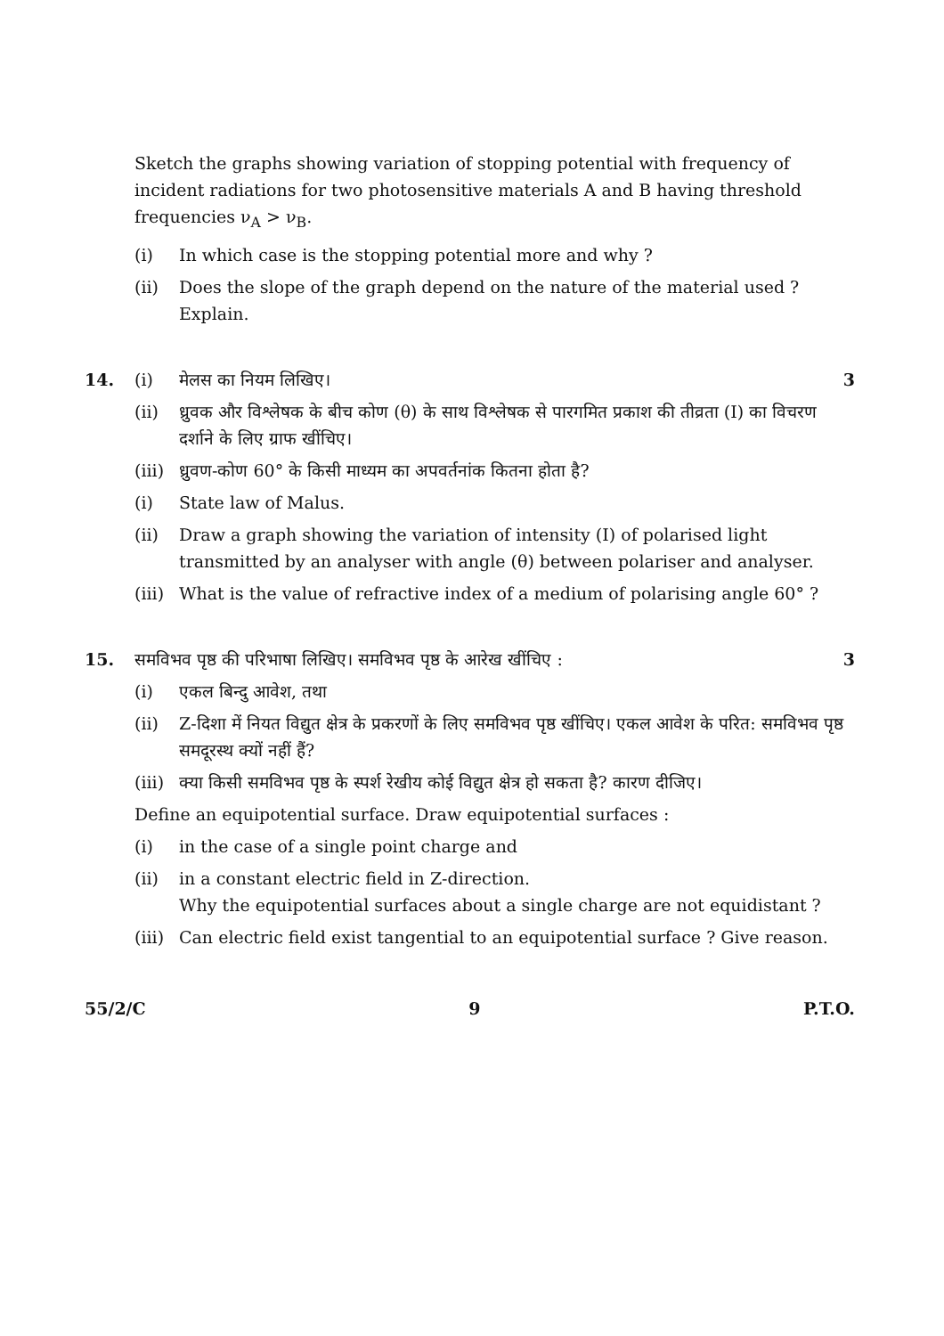Sketch the graphs showing variation of stopping potential with frequency of incident radiations for two photosensitive materials A and B having threshold frequencies ν<sub>A</sub> > ν<sub>B</sub>.
(i) In which case is the stopping potential more and why ?
(ii) Does the slope of the graph depend on the nature of the material used ? Explain.
14. (i) मेलस का नियम लिखिए। 3
(ii) ध्रुवक और विश्लेषक के बीच कोण (θ) के साथ विश्लेषक से पारगमित प्रकाश की तीव्रता (I) का विचरण दर्शाने के लिए ग्राफ खींचिए।
(iii) ध्रुवण-कोण 60° के किसी माध्यम का अपवर्तनांक कितना होता है?
(i) State law of Malus.
(ii) Draw a graph showing the variation of intensity (I) of polarised light transmitted by an analyser with angle (θ) between polariser and analyser.
(iii) What is the value of refractive index of a medium of polarising angle 60° ?
15. समविभव पृष्ठ की परिभाषा लिखिए। समविभव पृष्ठ के आरेख खींचिए : 3
(i) एकल बिन्दु आवेश, तथा
(ii) Z-दिशा में नियत विद्युत क्षेत्र के प्रकरणों के लिए समविभव पृष्ठ खींचिए। एकल आवेश के परित: समविभव पृष्ठ समदूरस्थ क्यों नहीं हैं?
(iii) क्या किसी समविभव पृष्ठ के स्पर्श रेखीय कोई विद्युत क्षेत्र हो सकता है? कारण दीजिए।
Define an equipotential surface. Draw equipotential surfaces :
(i) in the case of a single point charge and
(ii) in a constant electric field in Z-direction.
Why the equipotential surfaces about a single charge are not equidistant ?
(iii) Can electric field exist tangential to an equipotential surface ? Give reason.
55/2/C 9 P.T.O.